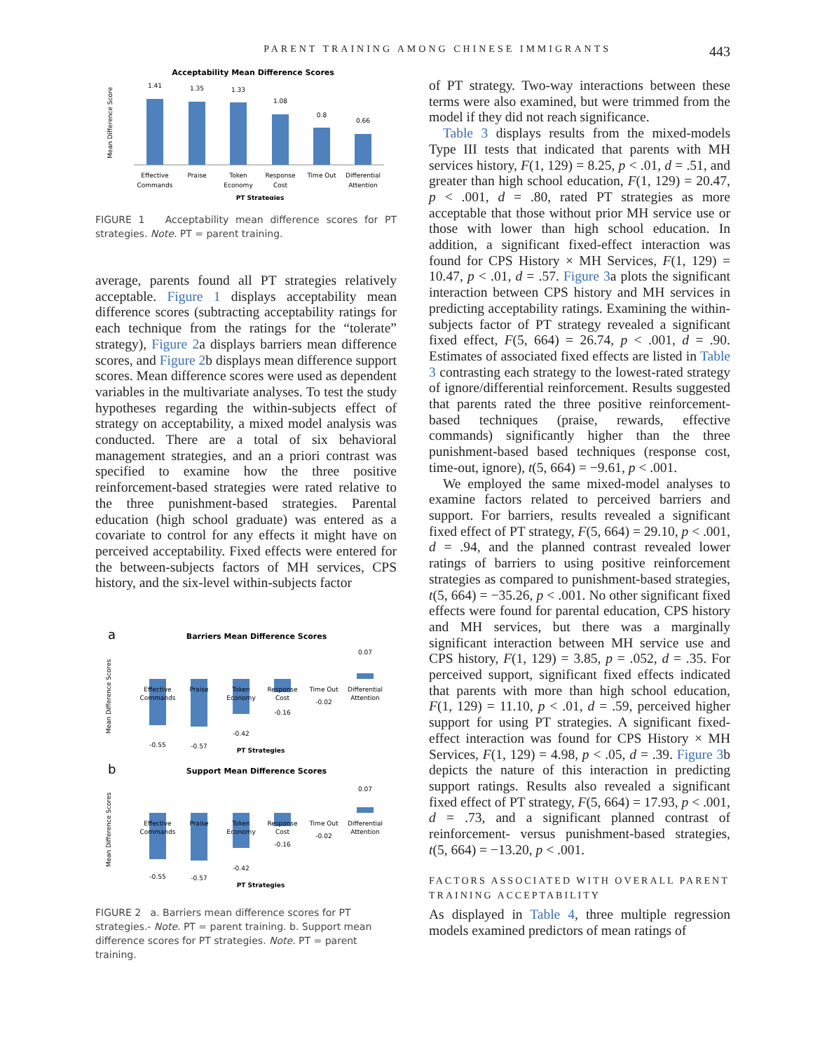PARENT TRAINING AMONG CHINESE IMMIGRANTS 443
Acceptability Mean Difference Scores
1.41
1.35
1.33
1.08
0.8
0.66
Effective
Commands
Praise
Token
Economy
Response
Cost
Time Out
Differential
Attention
PT Strategies
Mean Difference Score
FIGURE 1 Acceptability mean difference scores for PT strategies. Note. PT = parent training.
average, parents found all PT strategies relatively acceptable. Figure 1 displays acceptability mean difference scores (subtracting acceptability ratings for each technique from the ratings for the “tolerate” strategy), Figure 2a displays barriers mean difference scores, and Figure 2b displays mean difference support scores. Mean difference scores were used as dependent variables in the multivariate analyses. To test the study hypotheses regarding the within-subjects effect of strategy on acceptability, a mixed model analysis was conducted. There are a total of six behavioral management strategies, and an a priori contrast was specified to examine how the three positive reinforcement-based strategies were rated relative to the three punishment-based strategies. Parental education (high school graduate) was entered as a covariate to control for any effects it might have on perceived acceptability. Fixed effects were entered for the between-subjects factors of MH services, CPS history, and the six-level within-subjects factor
a
Barriers Mean Difference Scores
-0.55
-0.57
-0.42
-0.16
-0.02
0.07
Effective
Commands
Praise
Token
Economy
Response
Cost
Time Out
Differential
Attention
PT Strategies
Mean Difference Scores
b
Support Mean Difference Scores
-0.55
-0.57
-0.42
-0.16
-0.02
0.07
Effective
Commands
Praise
Token
Economy
Response
Cost
Time Out
Differential
Attention
PT Strategies
Mean Difference Scores
FIGURE 2 a. Barriers mean difference scores for PT strategies.- Note. PT = parent training. b. Support mean difference scores for PT strategies. Note. PT = parent training.
of PT strategy. Two-way interactions between these terms were also examined, but were trimmed from the model if they did not reach significance.
Table 3 displays results from the mixed-models Type III tests that indicated that parents with MH services history, F(1, 129) = 8.25, p < .01, d = .51, and greater than high school education, F(1, 129) = 20.47, p < .001, d = .80, rated PT strategies as more acceptable that those without prior MH service use or those with lower than high school education. In addition, a significant fixed-effect interaction was found for CPS History × MH Services, F(1, 129) = 10.47, p < .01, d = .57. Figure 3a plots the significant interaction between CPS history and MH services in predicting acceptability ratings. Examining the within-subjects factor of PT strategy revealed a significant fixed effect, F(5, 664) = 26.74, p < .001, d = .90. Estimates of associated fixed effects are listed in Table 3 contrasting each strategy to the lowest-rated strategy of ignore/differential reinforcement. Results suggested that parents rated the three positive reinforcement-based techniques (praise, rewards, effective commands) significantly higher than the three punishment-based based techniques (response cost, time-out, ignore), t(5, 664) = −9.61, p < .001.
We employed the same mixed-model analyses to examine factors related to perceived barriers and support. For barriers, results revealed a significant fixed effect of PT strategy, F(5, 664) = 29.10, p < .001, d = .94, and the planned contrast revealed lower ratings of barriers to using positive reinforcement strategies as compared to punishment-based strategies, t(5, 664) = −35.26, p < .001. No other significant fixed effects were found for parental education, CPS history and MH services, but there was a marginally significant interaction between MH service use and CPS history, F(1, 129) = 3.85, p = .052, d = .35. For perceived support, significant fixed effects indicated that parents with more than high school education, F(1, 129) = 11.10, p < .01, d = .59, perceived higher support for using PT strategies. A significant fixed-effect interaction was found for CPS History × MH Services, F(1, 129) = 4.98, p < .05, d = .39. Figure 3b depicts the nature of this interaction in predicting support ratings. Results also revealed a significant fixed effect of PT strategy, F(5, 664) = 17.93, p < .001, d = .73, and a significant planned contrast of reinforcement- versus punishment-based strategies, t(5, 664) = −13.20, p < .001.
FACTORS ASSOCIATED WITH OVERALL PARENT TRAINING ACCEPTABILITY
As displayed in Table 4, three multiple regression models examined predictors of mean ratings of